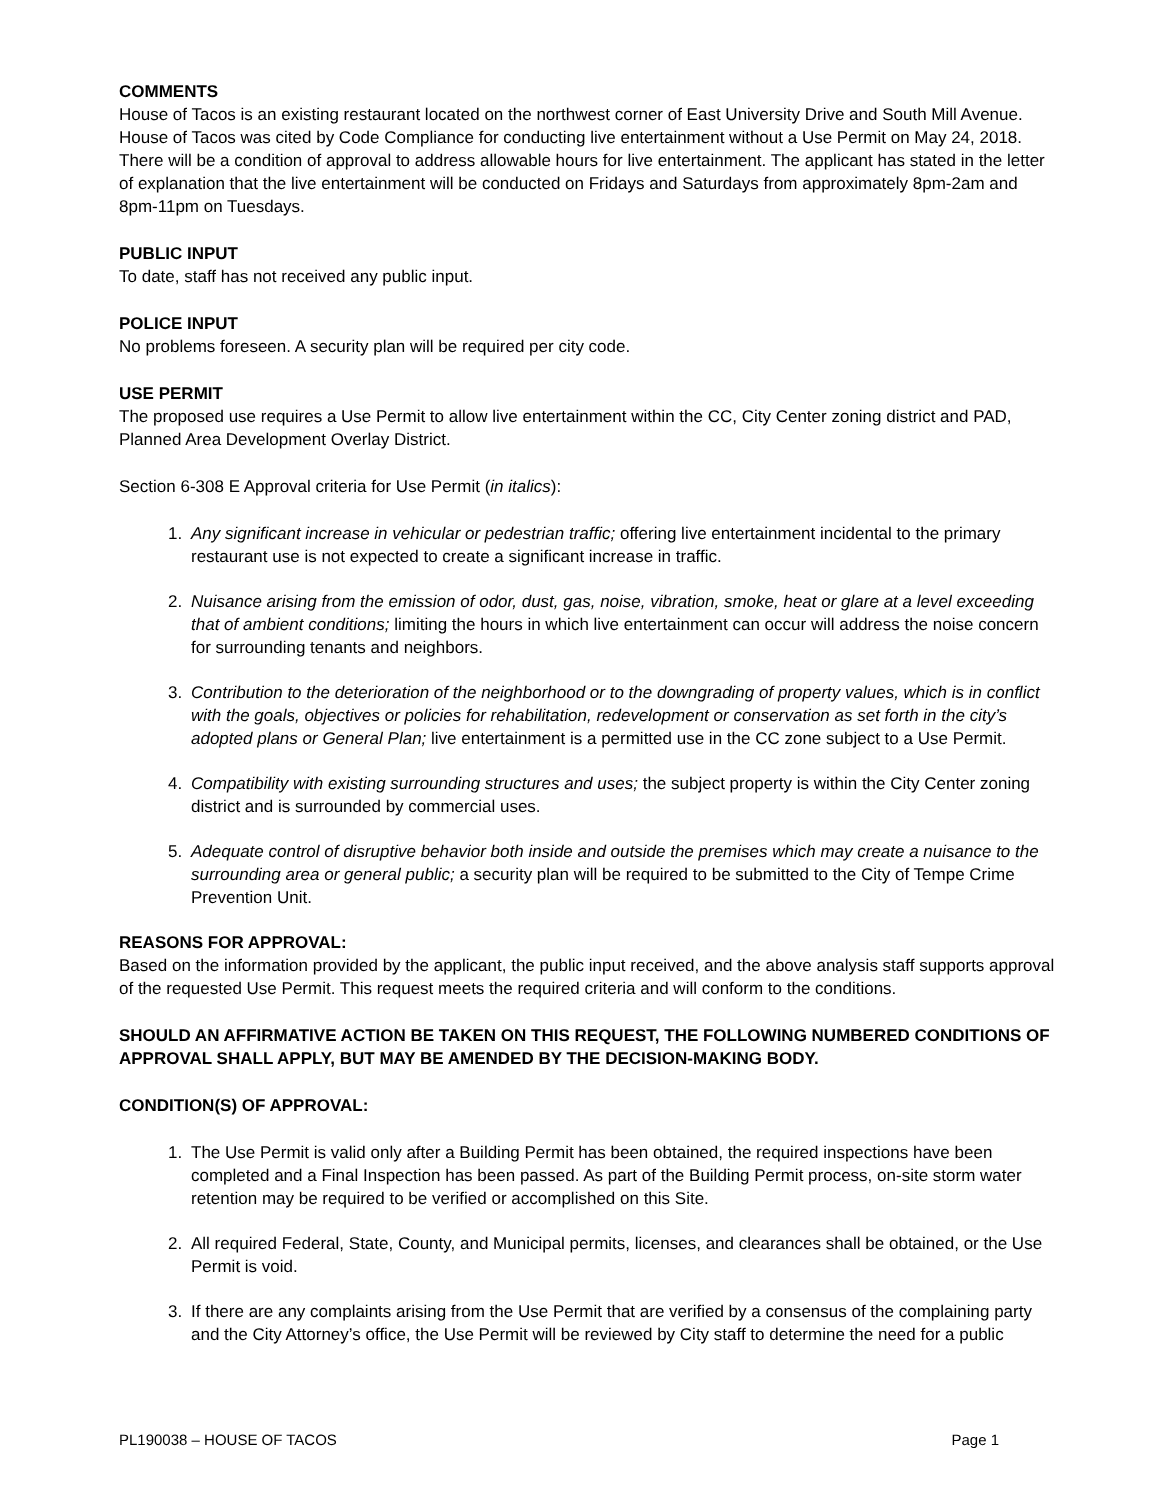COMMENTS
House of Tacos is an existing restaurant located on the northwest corner of East University Drive and South Mill Avenue. House of Tacos was cited by Code Compliance for conducting live entertainment without a Use Permit on May 24, 2018. There will be a condition of approval to address allowable hours for live entertainment. The applicant has stated in the letter of explanation that the live entertainment will be conducted on Fridays and Saturdays from approximately 8pm-2am and 8pm-11pm on Tuesdays.
PUBLIC INPUT
To date, staff has not received any public input.
POLICE INPUT
No problems foreseen. A security plan will be required per city code.
USE PERMIT
The proposed use requires a Use Permit to allow live entertainment within the CC, City Center zoning district and PAD, Planned Area Development Overlay District.
Section 6-308 E Approval criteria for Use Permit (in italics):
1. Any significant increase in vehicular or pedestrian traffic; offering live entertainment incidental to the primary restaurant use is not expected to create a significant increase in traffic.
2. Nuisance arising from the emission of odor, dust, gas, noise, vibration, smoke, heat or glare at a level exceeding that of ambient conditions; limiting the hours in which live entertainment can occur will address the noise concern for surrounding tenants and neighbors.
3. Contribution to the deterioration of the neighborhood or to the downgrading of property values, which is in conflict with the goals, objectives or policies for rehabilitation, redevelopment or conservation as set forth in the city’s adopted plans or General Plan; live entertainment is a permitted use in the CC zone subject to a Use Permit.
4. Compatibility with existing surrounding structures and uses; the subject property is within the City Center zoning district and is surrounded by commercial uses.
5. Adequate control of disruptive behavior both inside and outside the premises which may create a nuisance to the surrounding area or general public; a security plan will be required to be submitted to the City of Tempe Crime Prevention Unit.
REASONS FOR APPROVAL:
Based on the information provided by the applicant, the public input received, and the above analysis staff supports approval of the requested Use Permit. This request meets the required criteria and will conform to the conditions.
SHOULD AN AFFIRMATIVE ACTION BE TAKEN ON THIS REQUEST, THE FOLLOWING NUMBERED CONDITIONS OF APPROVAL SHALL APPLY, BUT MAY BE AMENDED BY THE DECISION-MAKING BODY.
CONDITION(S) OF APPROVAL:
1. The Use Permit is valid only after a Building Permit has been obtained, the required inspections have been completed and a Final Inspection has been passed. As part of the Building Permit process, on-site storm water retention may be required to be verified or accomplished on this Site.
2. All required Federal, State, County, and Municipal permits, licenses, and clearances shall be obtained, or the Use Permit is void.
3. If there are any complaints arising from the Use Permit that are verified by a consensus of the complaining party and the City Attorney’s office, the Use Permit will be reviewed by City staff to determine the need for a public
PL190038 – HOUSE OF TACOS Page 1